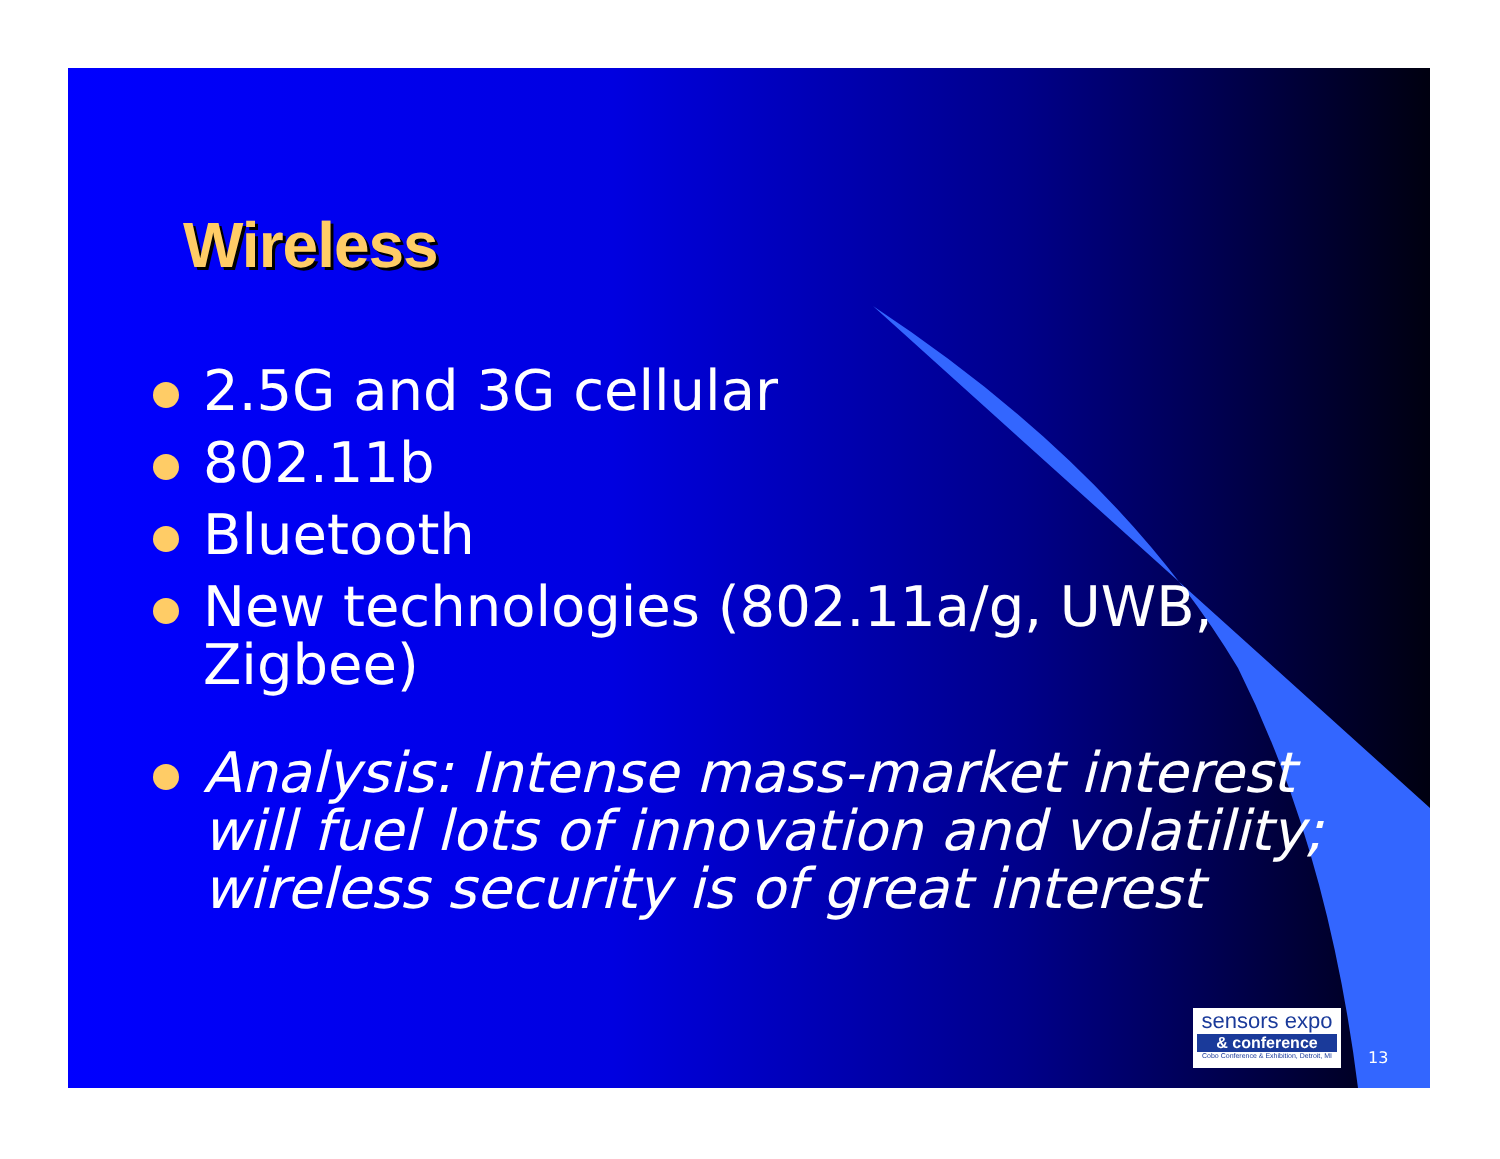Wireless
2.5G and 3G cellular
802.11b
Bluetooth
New technologies (802.11a/g, UWB, Zigbee)
Analysis: Intense mass-market interest will fuel lots of innovation and volatility; wireless security is of great interest
sensors expo
& conference
Cobo Conference & Exhibition, Detroit, MI
13